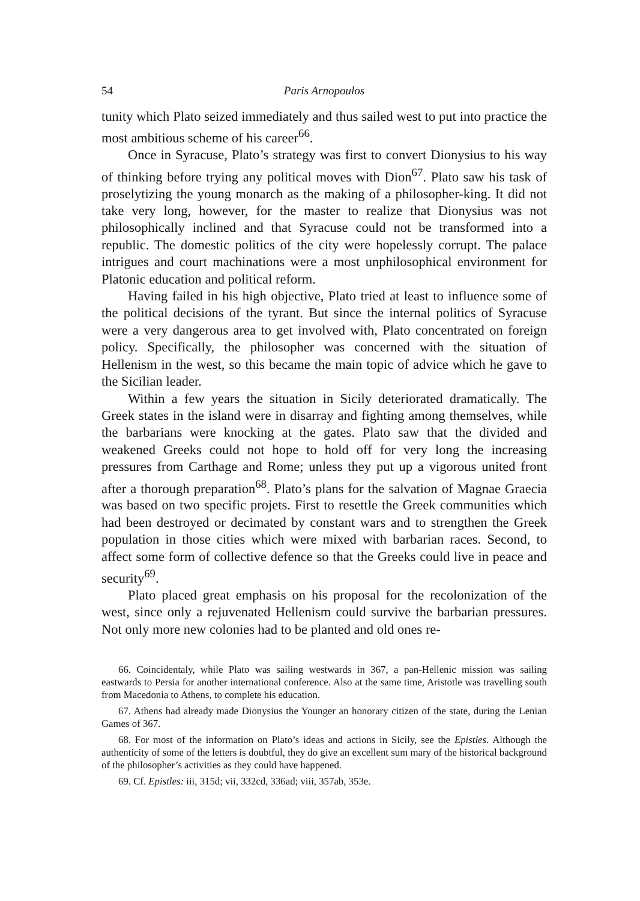54 Paris Arnopoulos
tunity which Plato seized immediately and thus sailed west to put into practice the most ambitious scheme of his career<sup>66</sup>.
Once in Syracuse, Plato’s strategy was first to convert Dionysius to his way of thinking before trying any political moves with Dion<sup>67</sup>. Plato saw his task of proselytizing the young monarch as the making of a philosopher-king. It did not take very long, however, for the master to realize that Dionysius was not philosophically inclined and that Syracuse could not be transformed into a republic. The domestic politics of the city were hopelessly corrupt. The palace intrigues and court machinations were a most unphilosophical environment for Platonic education and political reform.
Having failed in his high objective, Plato tried at least to influence some of the political decisions of the tyrant. But since the internal politics of Syracuse were a very dangerous area to get involved with, Plato concentrated on foreign policy. Specifically, the philosopher was concerned with the situation of Hellenism in the west, so this became the main topic of advice which he gave to the Sicilian leader.
Within a few years the situation in Sicily deteriorated dramatically. The Greek states in the island were in disarray and fighting among themselves, while the barbarians were knocking at the gates. Plato saw that the divided and weakened Greeks could not hope to hold off for very long the increasing pressures from Carthage and Rome; unless they put up a vigorous united front after a thorough preparation<sup>68</sup>. Plato’s plans for the salvation of Magnae Graecia was based on two specific projets. First to resettle the Greek communities which had been destroyed or decimated by constant wars and to strengthen the Greek population in those cities which were mixed with barbarian races. Second, to affect some form of collective defence so that the Greeks could live in peace and security<sup>69</sup>.
Plato placed great emphasis on his proposal for the recolonization of the west, since only a rejuvenated Hellenism could survive the barbarian pressures. Not only more new colonies had to be planted and old ones re-
66. Coincidentaly, while Plato was sailing westwards in 367, a pan-Hellenic mission was sailing eastwards to Persia for another international conference. Also at the same time, Aristotle was travelling south from Macedonia to Athens, to complete his education.
67. Athens had already made Dionysius the Younger an honorary citizen of the state, during the Lenian Games of 367.
68. For most of the information on Plato’s ideas and actions in Sicily, see the Epistles. Although the authenticity of some of the letters is doubtful, they do give an excellent sum mary of the historical background of the philosopher’s activities as they could have happened.
69. Cf. Epistles: iii, 315d; vii, 332cd, 336ad; viii, 357ab, 353e.